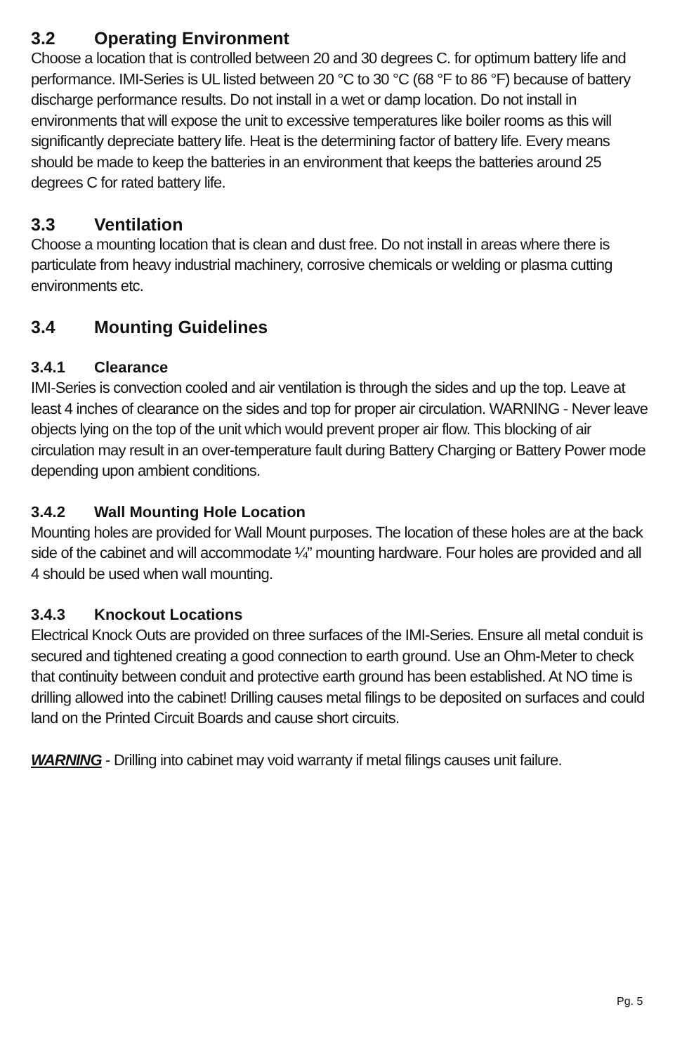3.2 Operating Environment
Choose a location that is controlled between 20 and 30 degrees C. for optimum battery life and performance. IMI-Series is UL listed between 20 °C to 30 °C (68 °F to 86 °F) because of battery discharge performance results. Do not install in a wet or damp location. Do not install in environments that will expose the unit to excessive temperatures like boiler rooms as this will significantly depreciate battery life. Heat is the determining factor of battery life. Every means should be made to keep the batteries in an environment that keeps the batteries around 25 degrees C for rated battery life.
3.3 Ventilation
Choose a mounting location that is clean and dust free. Do not install in areas where there is particulate from heavy industrial machinery, corrosive chemicals or welding or plasma cutting environments etc.
3.4 Mounting Guidelines
3.4.1 Clearance
IMI-Series is convection cooled and air ventilation is through the sides and up the top. Leave at least 4 inches of clearance on the sides and top for proper air circulation. WARNING - Never leave objects lying on the top of the unit which would prevent proper air flow. This blocking of air circulation may result in an over-temperature fault during Battery Charging or Battery Power mode depending upon ambient conditions.
3.4.2 Wall Mounting Hole Location
Mounting holes are provided for Wall Mount purposes. The location of these holes are at the back side of the cabinet and will accommodate ¼” mounting hardware. Four holes are provided and all 4 should be used when wall mounting.
3.4.3 Knockout Locations
Electrical Knock Outs are provided on three surfaces of the IMI-Series. Ensure all metal conduit is secured and tightened creating a good connection to earth ground. Use an Ohm-Meter to check that continuity between conduit and protective earth ground has been established. At NO time is drilling allowed into the cabinet! Drilling causes metal filings to be deposited on surfaces and could land on the Printed Circuit Boards and cause short circuits.
WARNING - Drilling into cabinet may void warranty if metal filings causes unit failure.
Pg. 5